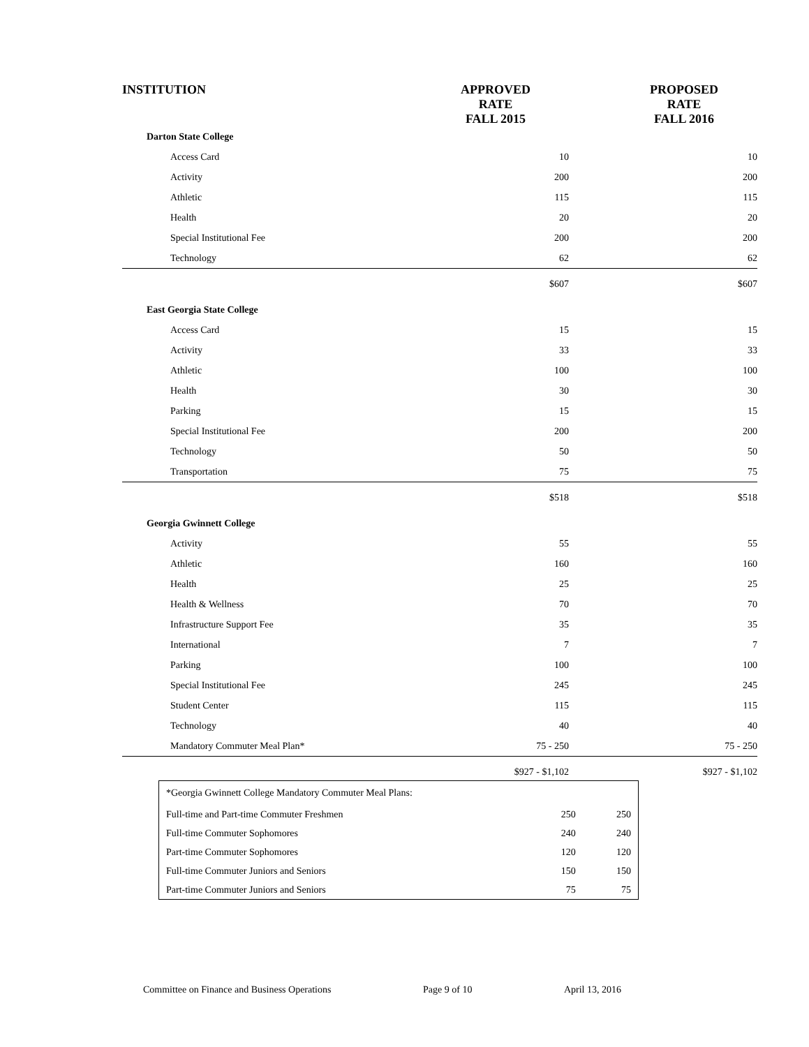| INSTITUTION | APPROVED RATE FALL 2015 | PROPOSED RATE FALL 2016 |
| --- | --- | --- |
| Darton State College | | |
| Access Card | 10 | 10 |
| Activity | 200 | 200 |
| Athletic | 115 | 115 |
| Health | 20 | 20 |
| Special Institutional Fee | 200 | 200 |
| Technology | 62 | 62 |
| | $607 | $607 |
| East Georgia State College | | |
| Access Card | 15 | 15 |
| Activity | 33 | 33 |
| Athletic | 100 | 100 |
| Health | 30 | 30 |
| Parking | 15 | 15 |
| Special Institutional Fee | 200 | 200 |
| Technology | 50 | 50 |
| Transportation | 75 | 75 |
| | $518 | $518 |
| Georgia Gwinnett College | | |
| Activity | 55 | 55 |
| Athletic | 160 | 160 |
| Health | 25 | 25 |
| Health & Wellness | 70 | 70 |
| Infrastructure Support Fee | 35 | 35 |
| International | 7 | 7 |
| Parking | 100 | 100 |
| Special Institutional Fee | 245 | 245 |
| Student Center | 115 | 115 |
| Technology | 40 | 40 |
| Mandatory Commuter Meal Plan* | 75 - 250 | 75 - 250 |
| | $927 - $1,102 | $927 - $1,102 |
| *Georgia Gwinnett College Mandatory Commuter Meal Plans: | | |
| Full-time and Part-time Commuter Freshmen | 250 | 250 |
| Full-time Commuter Sophomores | 240 | 240 |
| Part-time Commuter Sophomores | 120 | 120 |
| Full-time Commuter Juniors and Seniors | 150 | 150 |
| Part-time Commuter Juniors and Seniors | 75 | 75 |
Committee on Finance and Business Operations Page 9 of 10 April 13, 2016